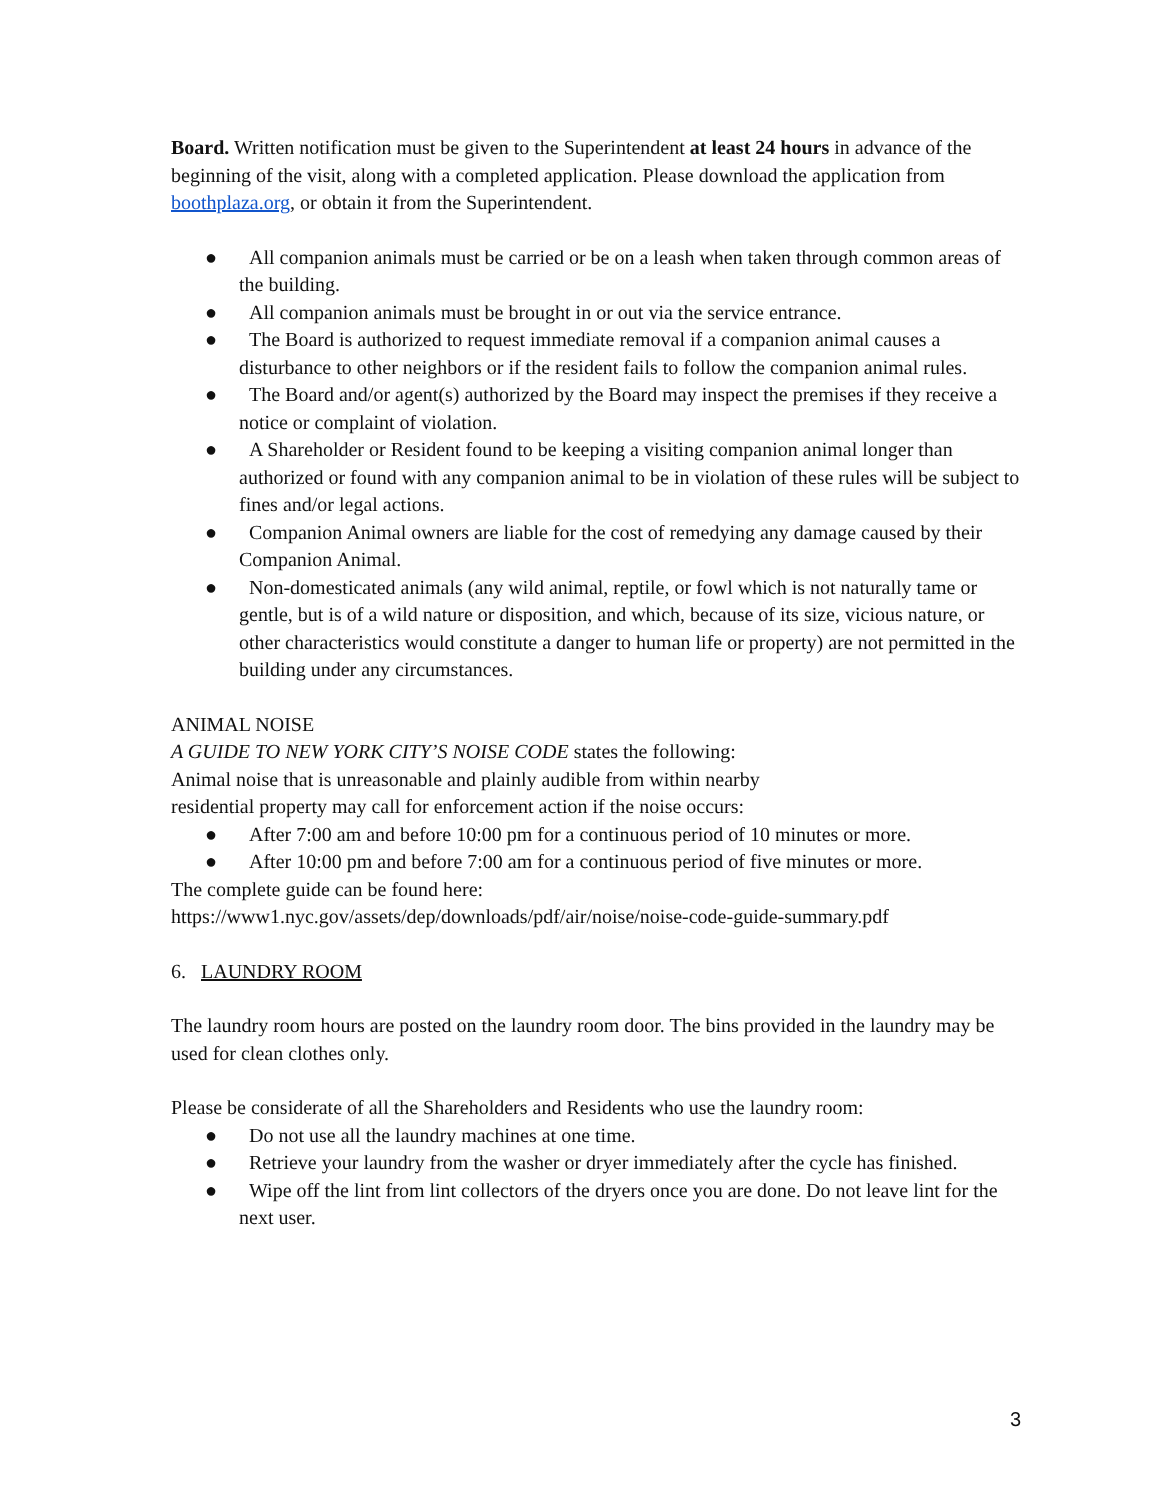Board. Written notification must be given to the Superintendent at least 24 hours in advance of the beginning of the visit, along with a completed application. Please download the application from boothplaza.org, or obtain it from the Superintendent.
● All companion animals must be carried or be on a leash when taken through common areas of the building.
● All companion animals must be brought in or out via the service entrance.
● The Board is authorized to request immediate removal if a companion animal causes a disturbance to other neighbors or if the resident fails to follow the companion animal rules.
● The Board and/or agent(s) authorized by the Board may inspect the premises if they receive a notice or complaint of violation.
● A Shareholder or Resident found to be keeping a visiting companion animal longer than authorized or found with any companion animal to be in violation of these rules will be subject to fines and/or legal actions.
● Companion Animal owners are liable for the cost of remedying any damage caused by their Companion Animal.
● Non-domesticated animals (any wild animal, reptile, or fowl which is not naturally tame or gentle, but is of a wild nature or disposition, and which, because of its size, vicious nature, or other characteristics would constitute a danger to human life or property) are not permitted in the building under any circumstances.
ANIMAL NOISE
A GUIDE TO NEW YORK CITY’S NOISE CODE states the following:
Animal noise that is unreasonable and plainly audible from within nearby residential property may call for enforcement action if the noise occurs:
● After 7:00 am and before 10:00 pm for a continuous period of 10 minutes or more.
● After 10:00 pm and before 7:00 am for a continuous period of five minutes or more.
The complete guide can be found here:
https://www1.nyc.gov/assets/dep/downloads/pdf/air/noise/noise-code-guide-summary.pdf
6. LAUNDRY ROOM
The laundry room hours are posted on the laundry room door. The bins provided in the laundry may be used for clean clothes only.
Please be considerate of all the Shareholders and Residents who use the laundry room:
● Do not use all the laundry machines at one time.
● Retrieve your laundry from the washer or dryer immediately after the cycle has finished.
● Wipe off the lint from lint collectors of the dryers once you are done. Do not leave lint for the next user.
3